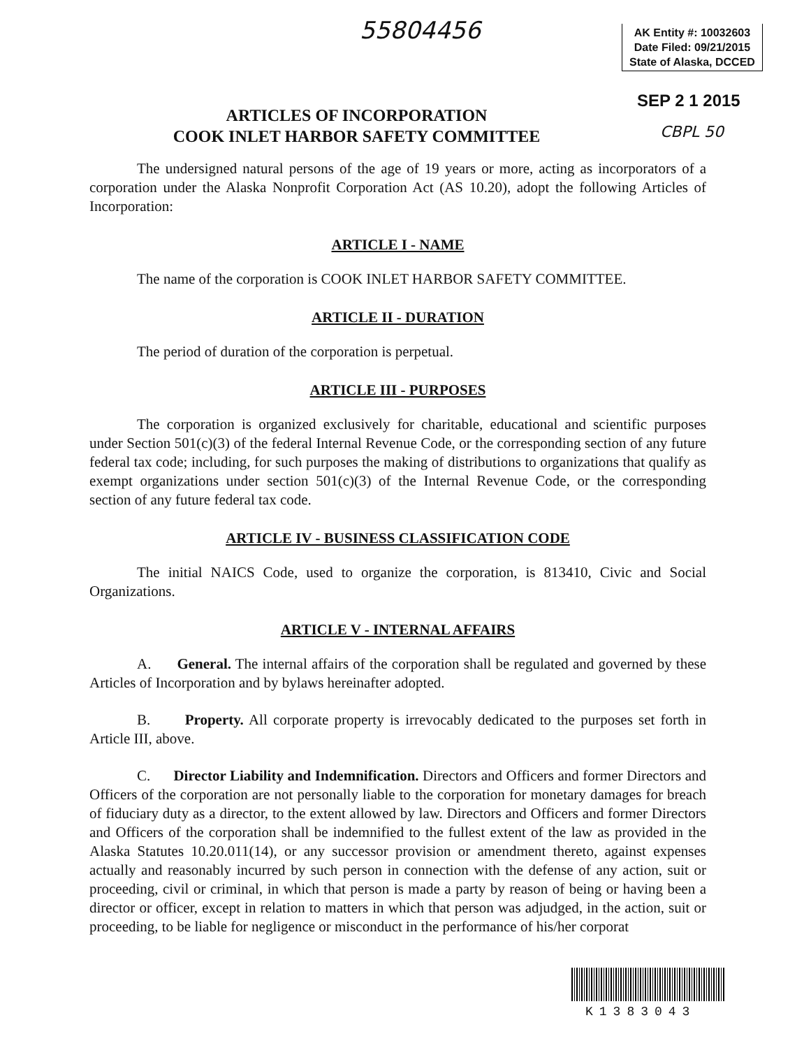55804456
AK Entity #: 10032603
Date Filed: 09/21/2015
State of Alaska, DCCED
SEP 2 1 2015
CBPL 50
ARTICLES OF INCORPORATION
COOK INLET HARBOR SAFETY COMMITTEE
The undersigned natural persons of the age of 19 years or more, acting as incorporators of a corporation under the Alaska Nonprofit Corporation Act (AS 10.20), adopt the following Articles of Incorporation:
ARTICLE I - NAME
The name of the corporation is COOK INLET HARBOR SAFETY COMMITTEE.
ARTICLE II - DURATION
The period of duration of the corporation is perpetual.
ARTICLE III - PURPOSES
The corporation is organized exclusively for charitable, educational and scientific purposes under Section 501(c)(3) of the federal Internal Revenue Code, or the corresponding section of any future federal tax code; including, for such purposes the making of distributions to organizations that qualify as exempt organizations under section 501(c)(3) of the Internal Revenue Code, or the corresponding section of any future federal tax code.
ARTICLE IV - BUSINESS CLASSIFICATION CODE
The initial NAICS Code, used to organize the corporation, is 813410, Civic and Social Organizations.
ARTICLE V - INTERNAL AFFAIRS
A. General. The internal affairs of the corporation shall be regulated and governed by these Articles of Incorporation and by bylaws hereinafter adopted.
B. Property. All corporate property is irrevocably dedicated to the purposes set forth in Article III, above.
C. Director Liability and Indemnification. Directors and Officers and former Directors and Officers of the corporation are not personally liable to the corporation for monetary damages for breach of fiduciary duty as a director, to the extent allowed by law. Directors and Officers and former Directors and Officers of the corporation shall be indemnified to the fullest extent of the law as provided in the Alaska Statutes 10.20.011(14), or any successor provision or amendment thereto, against expenses actually and reasonably incurred by such person in connection with the defense of any action, suit or proceeding, civil or criminal, in which that person is made a party by reason of being or having been a director or officer, except in relation to matters in which that person was adjudged, in the action, suit or proceeding, to be liable for negligence or misconduct in the performance of his/her corporat
K1383043